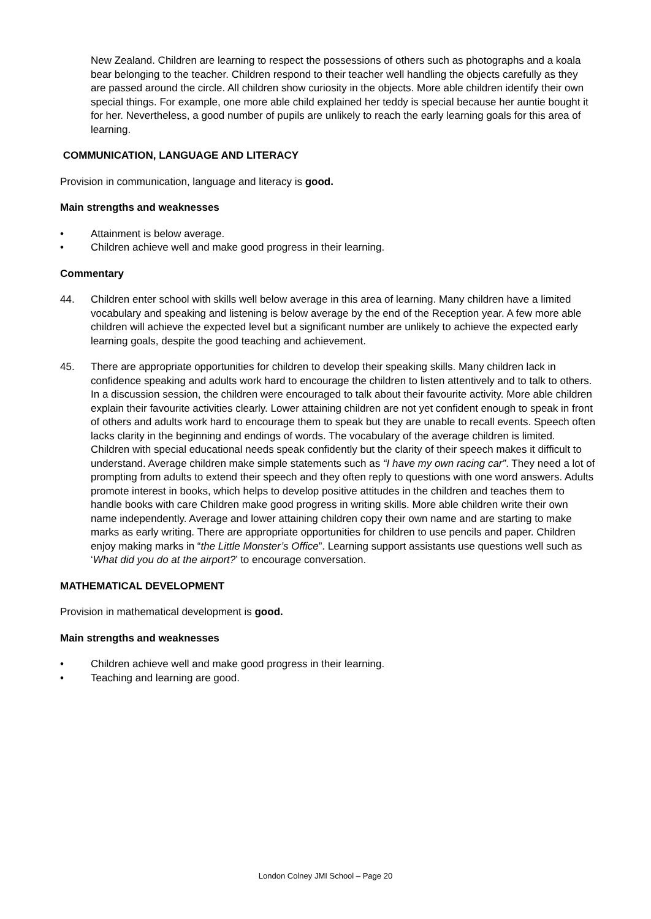New Zealand. Children are learning to respect the possessions of others such as photographs and a koala bear belonging to the teacher. Children respond to their teacher well handling the objects carefully as they are passed around the circle. All children show curiosity in the objects. More able children identify their own special things. For example, one more able child explained her teddy is special because her auntie bought it for her. Nevertheless, a good number of pupils are unlikely to reach the early learning goals for this area of learning.
COMMUNICATION, LANGUAGE AND LITERACY
Provision in communication, language and literacy is good.
Main strengths and weaknesses
• Attainment is below average.
• Children achieve well and make good progress in their learning.
Commentary
44. Children enter school with skills well below average in this area of learning. Many children have a limited vocabulary and speaking and listening is below average by the end of the Reception year. A few more able children will achieve the expected level but a significant number are unlikely to achieve the expected early learning goals, despite the good teaching and achievement.
45. There are appropriate opportunities for children to develop their speaking skills. Many children lack in confidence speaking and adults work hard to encourage the children to listen attentively and to talk to others. In a discussion session, the children were encouraged to talk about their favourite activity. More able children explain their favourite activities clearly. Lower attaining children are not yet confident enough to speak in front of others and adults work hard to encourage them to speak but they are unable to recall events. Speech often lacks clarity in the beginning and endings of words. The vocabulary of the average children is limited. Children with special educational needs speak confidently but the clarity of their speech makes it difficult to understand. Average children make simple statements such as “I have my own racing car”. They need a lot of prompting from adults to extend their speech and they often reply to questions with one word answers. Adults promote interest in books, which helps to develop positive attitudes in the children and teaches them to handle books with care Children make good progress in writing skills. More able children write their own name independently. Average and lower attaining children copy their own name and are starting to make marks as early writing. There are appropriate opportunities for children to use pencils and paper. Children enjoy making marks in “the Little Monster’s Office”. Learning support assistants use questions well such as ‘What did you do at the airport?’ to encourage conversation.
MATHEMATICAL DEVELOPMENT
Provision in mathematical development is good.
Main strengths and weaknesses
• Children achieve well and make good progress in their learning.
• Teaching and learning are good.
London Colney JMI School – Page 20